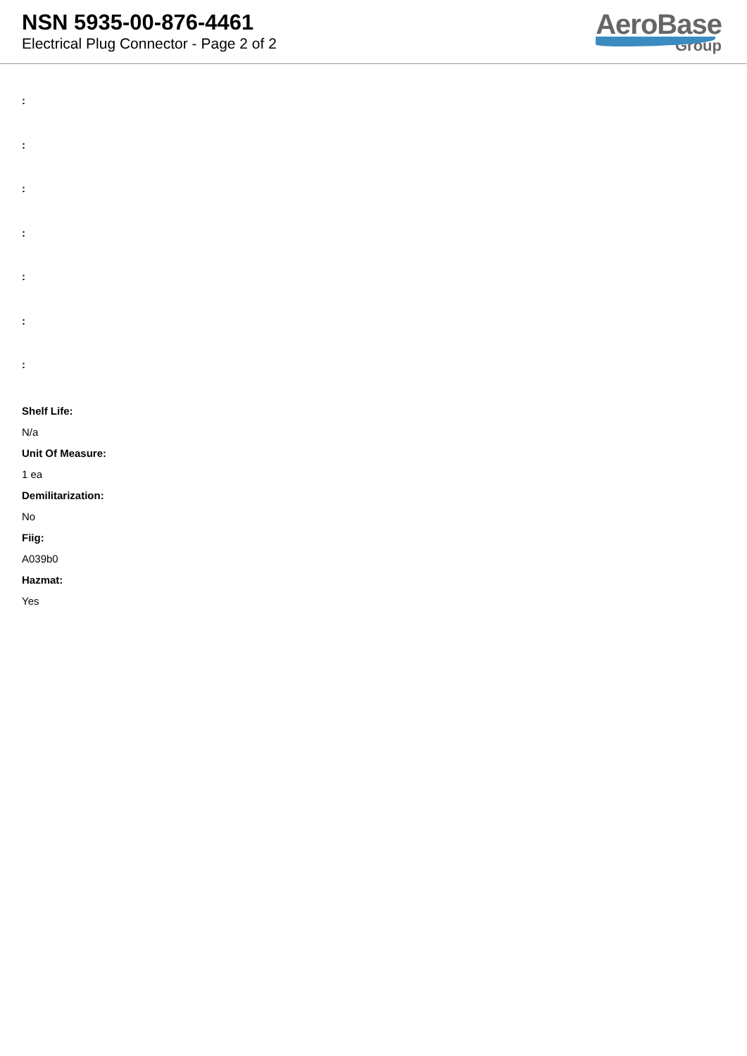NSN 5935-00-876-4461
Electrical Plug Connector - Page 2 of 2
AeroBase
Group
:
:
:
:
:
:
:
Shelf Life:
N/a
Unit Of Measure:
1 ea
Demilitarization:
No
Fiig:
A039b0
Hazmat:
Yes